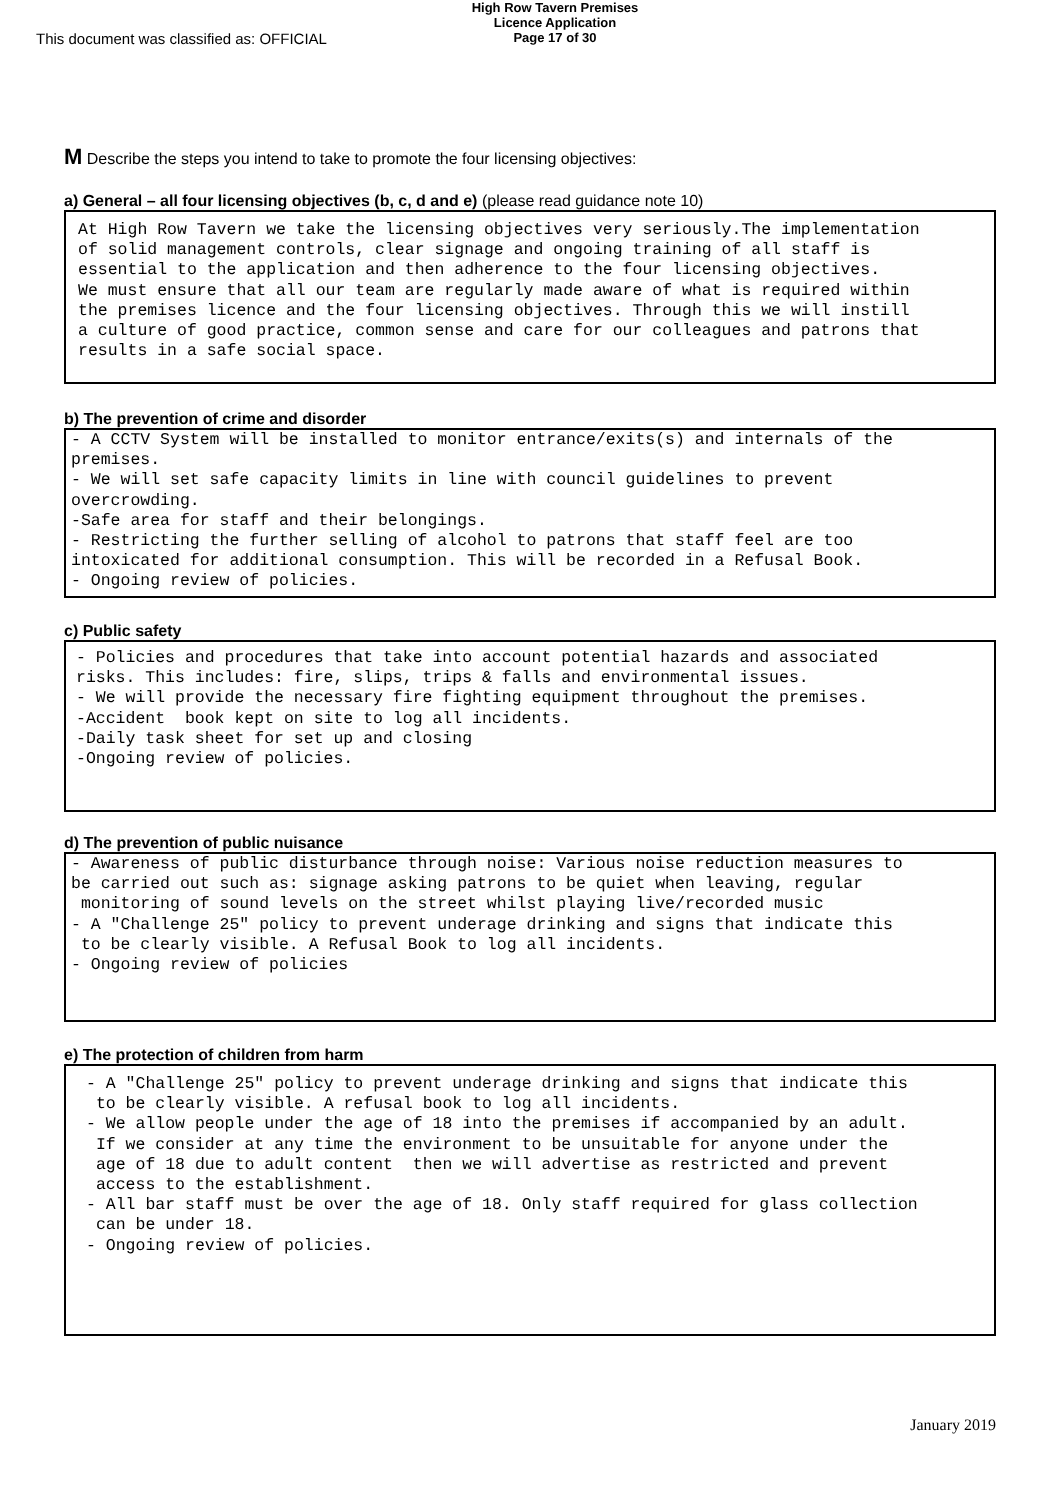This document was classified as: OFFICIAL
High Row Tavern Premises
Licence Application
Page 17 of 30
M Describe the steps you intend to take to promote the four licensing objectives:
a) General – all four licensing objectives (b, c, d and e) (please read guidance note 10)
At High Row Tavern we take the licensing objectives very seriously.The implementation of solid management controls, clear signage and ongoing training of all staff is essential to the application and then adherence to the four licensing objectives. We must ensure that all our team are regularly made aware of what is required within the premises licence and the four licensing objectives. Through this we will instill a culture of good practice, common sense and care for our colleagues and patrons that results in a safe social space.
b) The prevention of crime and disorder
- A CCTV System will be installed to monitor entrance/exits(s) and internals of the premises. - We will set safe capacity limits in line with council guidelines to prevent overcrowding. -Safe area for staff and their belongings. - Restricting the further selling of alcohol to patrons that staff feel are too intoxicated for additional consumption. This will be recorded in a Refusal Book. - Ongoing review of policies.
c) Public safety
- Policies and procedures that take into account potential hazards and associated risks. This includes: fire, slips, trips & falls and environmental issues. - We will provide the necessary fire fighting equipment throughout the premises. -Accident book kept on site to log all incidents. -Daily task sheet for set up and closing -Ongoing review of policies.
d) The prevention of public nuisance
- Awareness of public disturbance through noise: Various noise reduction measures to be carried out such as: signage asking patrons to be quiet when leaving, regular monitoring of sound levels on the street whilst playing live/recorded music - A "Challenge 25" policy to prevent underage drinking and signs that indicate this to be clearly visible. A Refusal Book to log all incidents. - Ongoing review of policies
e) The protection of children from harm
- A "Challenge 25" policy to prevent underage drinking and signs that indicate this to be clearly visible. A refusal book to log all incidents. - We allow people under the age of 18 into the premises if accompanied by an adult. If we consider at any time the environment to be unsuitable for anyone under the age of 18 due to adult content then we will advertise as restricted and prevent access to the establishment. - All bar staff must be over the age of 18. Only staff required for glass collection can be under 18. - Ongoing review of policies.
January 2019